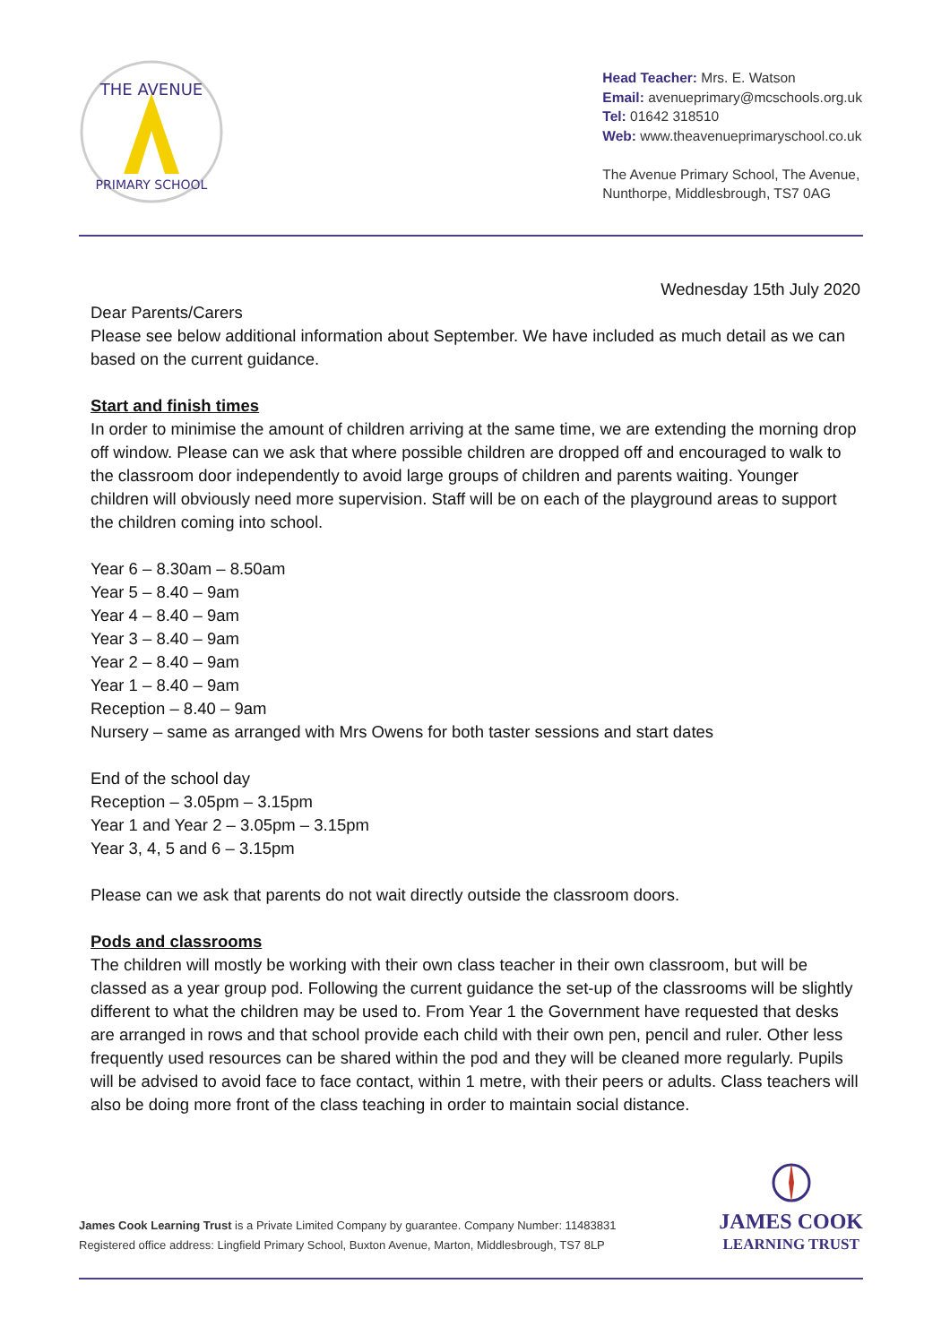THE AVENUE
PRIMARY SCHOOL
Head Teacher: Mrs. E. Watson
Email: avenueprimary@mcschools.org.uk
Tel: 01642 318510
Web: www.theavenueprimaryschool.co.uk
The Avenue Primary School, The Avenue,
Nunthorpe, Middlesbrough, TS7 0AG
Wednesday 15th July 2020
Dear Parents/Carers
Please see below additional information about September. We have included as much detail as we can based on the current guidance.
Start and finish times
In order to minimise the amount of children arriving at the same time, we are extending the morning drop off window. Please can we ask that where possible children are dropped off and encouraged to walk to the classroom door independently to avoid large groups of children and parents waiting. Younger children will obviously need more supervision. Staff will be on each of the playground areas to support the children coming into school.
Year 6 – 8.30am – 8.50am
Year 5 – 8.40 – 9am
Year 4 – 8.40 – 9am
Year 3 – 8.40 – 9am
Year 2 – 8.40 – 9am
Year 1 – 8.40 – 9am
Reception – 8.40 – 9am
Nursery – same as arranged with Mrs Owens for both taster sessions and start dates
End of the school day
Reception – 3.05pm – 3.15pm
Year 1 and Year 2 – 3.05pm – 3.15pm
Year 3, 4, 5 and 6 – 3.15pm
Please can we ask that parents do not wait directly outside the classroom doors.
Pods and classrooms
The children will mostly be working with their own class teacher in their own classroom, but will be classed as a year group pod. Following the current guidance the set-up of the classrooms will be slightly different to what the children may be used to. From Year 1 the Government have requested that desks are arranged in rows and that school provide each child with their own pen, pencil and ruler. Other less frequently used resources can be shared within the pod and they will be cleaned more regularly. Pupils will be advised to avoid face to face contact, within 1 metre, with their peers or adults. Class teachers will also be doing more front of the class teaching in order to maintain social distance.
James Cook Learning Trust is a Private Limited Company by guarantee. Company Number: 11483831
Registered office address: Lingfield Primary School, Buxton Avenue, Marton, Middlesbrough, TS7 8LP
JAMES COOK
LEARNING TRUST